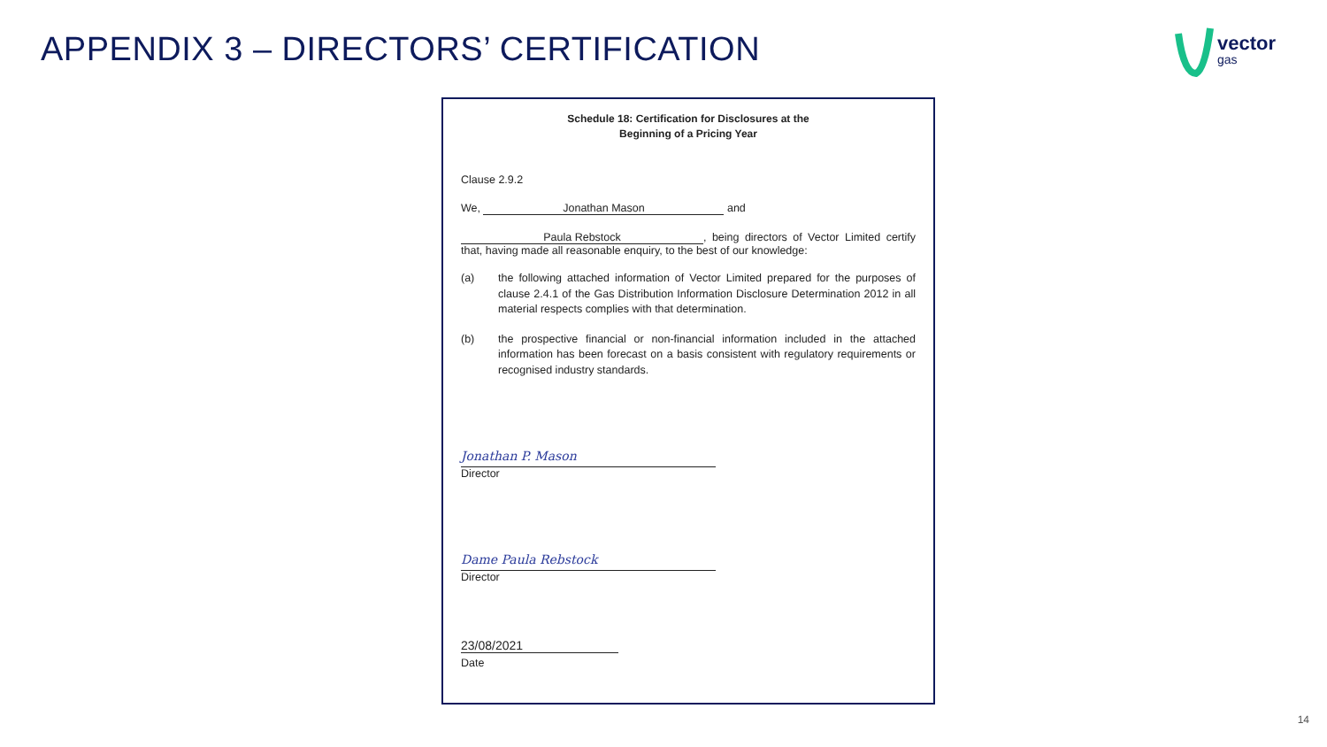APPENDIX 3 – DIRECTORS’ CERTIFICATION
vector
gas
Schedule 18: Certification for Disclosures at the
Beginning of a Pricing Year
Clause 2.9.2
We, Jonathan Mason and
Paula Rebstock, being directors of Vector Limited certify that, having made all reasonable enquiry, to the best of our knowledge:
(a) the following attached information of Vector Limited prepared for the purposes of clause 2.4.1 of the Gas Distribution Information Disclosure Determination 2012 in all material respects complies with that determination.
(b) the prospective financial or non-financial information included in the attached information has been forecast on a basis consistent with regulatory requirements or recognised industry standards.
Jonathan P. Mason
Director
Dame Paula Rebstock
Director
23/08/2021
Date
14